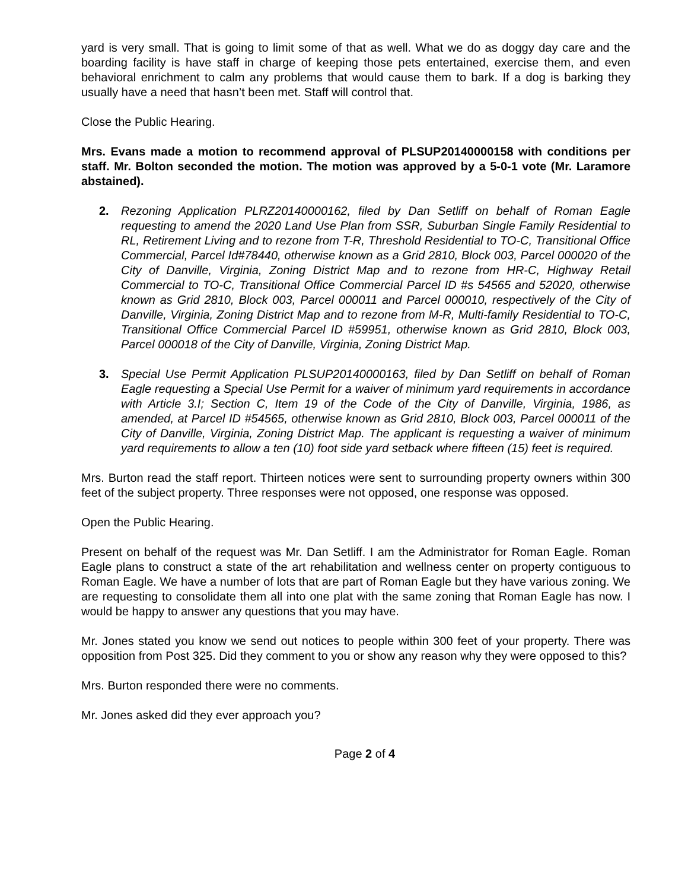yard is very small. That is going to limit some of that as well. What we do as doggy day care and the boarding facility is have staff in charge of keeping those pets entertained, exercise them, and even behavioral enrichment to calm any problems that would cause them to bark. If a dog is barking they usually have a need that hasn’t been met. Staff will control that.
Close the Public Hearing.
Mrs. Evans made a motion to recommend approval of PLSUP20140000158 with conditions per staff. Mr. Bolton seconded the motion. The motion was approved by a 5-0-1 vote (Mr. Laramore abstained).
2. Rezoning Application PLRZ20140000162, filed by Dan Setliff on behalf of Roman Eagle requesting to amend the 2020 Land Use Plan from SSR, Suburban Single Family Residential to RL, Retirement Living and to rezone from T-R, Threshold Residential to TO-C, Transitional Office Commercial, Parcel Id#78440, otherwise known as a Grid 2810, Block 003, Parcel 000020 of the City of Danville, Virginia, Zoning District Map and to rezone from HR-C, Highway Retail Commercial to TO-C, Transitional Office Commercial Parcel ID #s 54565 and 52020, otherwise known as Grid 2810, Block 003, Parcel 000011 and Parcel 000010, respectively of the City of Danville, Virginia, Zoning District Map and to rezone from M-R, Multi-family Residential to TO-C, Transitional Office Commercial Parcel ID #59951, otherwise known as Grid 2810, Block 003, Parcel 000018 of the City of Danville, Virginia, Zoning District Map.
3. Special Use Permit Application PLSUP20140000163, filed by Dan Setliff on behalf of Roman Eagle requesting a Special Use Permit for a waiver of minimum yard requirements in accordance with Article 3.I; Section C, Item 19 of the Code of the City of Danville, Virginia, 1986, as amended, at Parcel ID #54565, otherwise known as Grid 2810, Block 003, Parcel 000011 of the City of Danville, Virginia, Zoning District Map. The applicant is requesting a waiver of minimum yard requirements to allow a ten (10) foot side yard setback where fifteen (15) feet is required.
Mrs. Burton read the staff report. Thirteen notices were sent to surrounding property owners within 300 feet of the subject property. Three responses were not opposed, one response was opposed.
Open the Public Hearing.
Present on behalf of the request was Mr. Dan Setliff. I am the Administrator for Roman Eagle. Roman Eagle plans to construct a state of the art rehabilitation and wellness center on property contiguous to Roman Eagle. We have a number of lots that are part of Roman Eagle but they have various zoning. We are requesting to consolidate them all into one plat with the same zoning that Roman Eagle has now. I would be happy to answer any questions that you may have.
Mr. Jones stated you know we send out notices to people within 300 feet of your property. There was opposition from Post 325. Did they comment to you or show any reason why they were opposed to this?
Mrs. Burton responded there were no comments.
Mr. Jones asked did they ever approach you?
Page 2 of 4